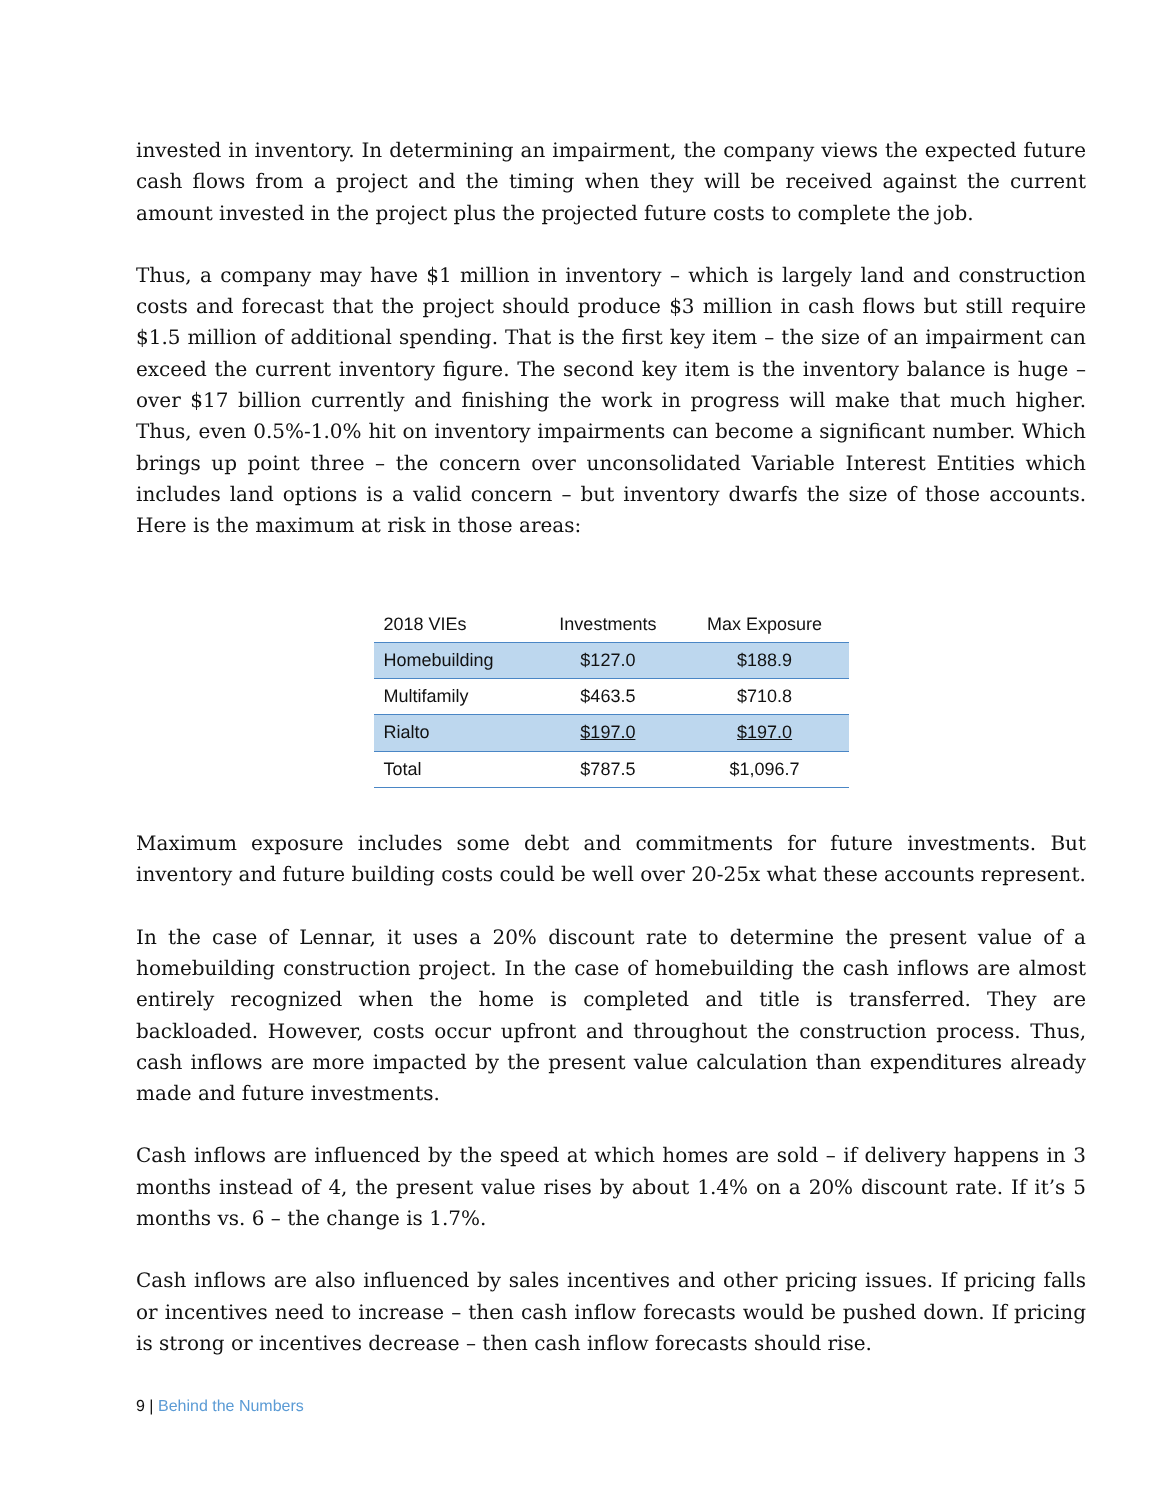invested in inventory. In determining an impairment, the company views the expected future cash flows from a project and the timing when they will be received against the current amount invested in the project plus the projected future costs to complete the job.
Thus, a company may have $1 million in inventory – which is largely land and construction costs and forecast that the project should produce $3 million in cash flows but still require $1.5 million of additional spending. That is the first key item – the size of an impairment can exceed the current inventory figure. The second key item is the inventory balance is huge – over $17 billion currently and finishing the work in progress will make that much higher. Thus, even 0.5%-1.0% hit on inventory impairments can become a significant number. Which brings up point three – the concern over unconsolidated Variable Interest Entities which includes land options is a valid concern – but inventory dwarfs the size of those accounts. Here is the maximum at risk in those areas:
| 2018 VIEs | Investments | Max Exposure |
| --- | --- | --- |
| Homebuilding | $127.0 | $188.9 |
| Multifamily | $463.5 | $710.8 |
| Rialto | $197.0 | $197.0 |
| Total | $787.5 | $1,096.7 |
Maximum exposure includes some debt and commitments for future investments. But inventory and future building costs could be well over 20-25x what these accounts represent.
In the case of Lennar, it uses a 20% discount rate to determine the present value of a homebuilding construction project. In the case of homebuilding the cash inflows are almost entirely recognized when the home is completed and title is transferred. They are backloaded. However, costs occur upfront and throughout the construction process. Thus, cash inflows are more impacted by the present value calculation than expenditures already made and future investments.
Cash inflows are influenced by the speed at which homes are sold – if delivery happens in 3 months instead of 4, the present value rises by about 1.4% on a 20% discount rate. If it’s 5 months vs. 6 – the change is 1.7%.
Cash inflows are also influenced by sales incentives and other pricing issues. If pricing falls or incentives need to increase – then cash inflow forecasts would be pushed down. If pricing is strong or incentives decrease – then cash inflow forecasts should rise.
9 | Behind the Numbers